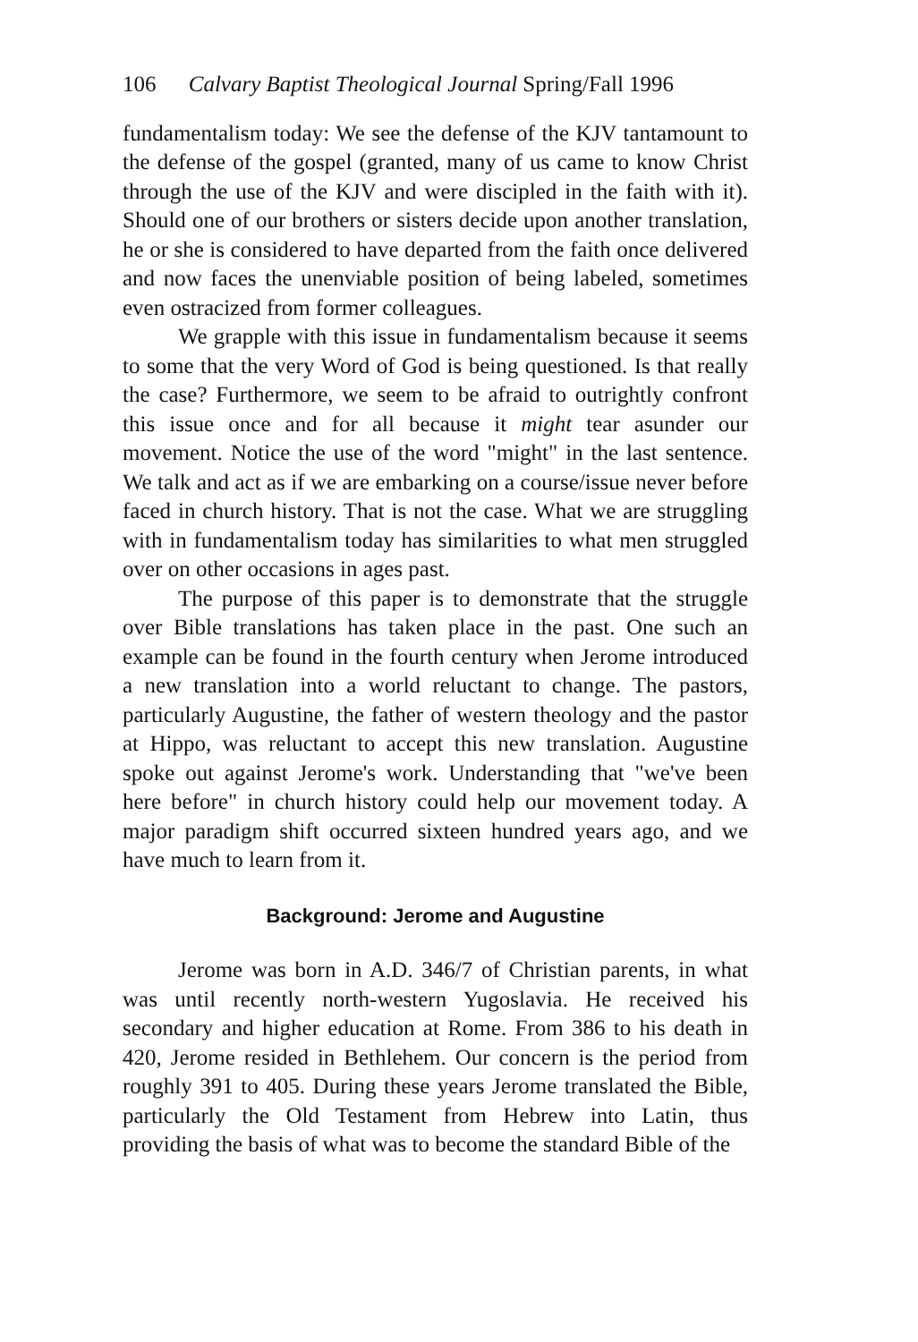106 Calvary Baptist Theological Journal Spring/Fall 1996
fundamentalism today: We see the defense of the KJV tantamount to the defense of the gospel (granted, many of us came to know Christ through the use of the KJV and were discipled in the faith with it). Should one of our brothers or sisters decide upon another translation, he or she is considered to have departed from the faith once delivered and now faces the unenviable position of being labeled, sometimes even ostracized from former colleagues.
We grapple with this issue in fundamentalism because it seems to some that the very Word of God is being questioned. Is that really the case? Furthermore, we seem to be afraid to outrightly confront this issue once and for all because it might tear asunder our movement. Notice the use of the word "might" in the last sentence. We talk and act as if we are embarking on a course/issue never before faced in church history. That is not the case. What we are struggling with in fundamentalism today has similarities to what men struggled over on other occasions in ages past.
The purpose of this paper is to demonstrate that the struggle over Bible translations has taken place in the past. One such an example can be found in the fourth century when Jerome introduced a new translation into a world reluctant to change. The pastors, particularly Augustine, the father of western theology and the pastor at Hippo, was reluctant to accept this new translation. Augustine spoke out against Jerome's work. Understanding that "we've been here before" in church history could help our movement today. A major paradigm shift occurred sixteen hundred years ago, and we have much to learn from it.
Background: Jerome and Augustine
Jerome was born in A.D. 346/7 of Christian parents, in what was until recently north-western Yugoslavia. He received his secondary and higher education at Rome. From 386 to his death in 420, Jerome resided in Bethlehem. Our concern is the period from roughly 391 to 405. During these years Jerome translated the Bible, particularly the Old Testament from Hebrew into Latin, thus providing the basis of what was to become the standard Bible of the